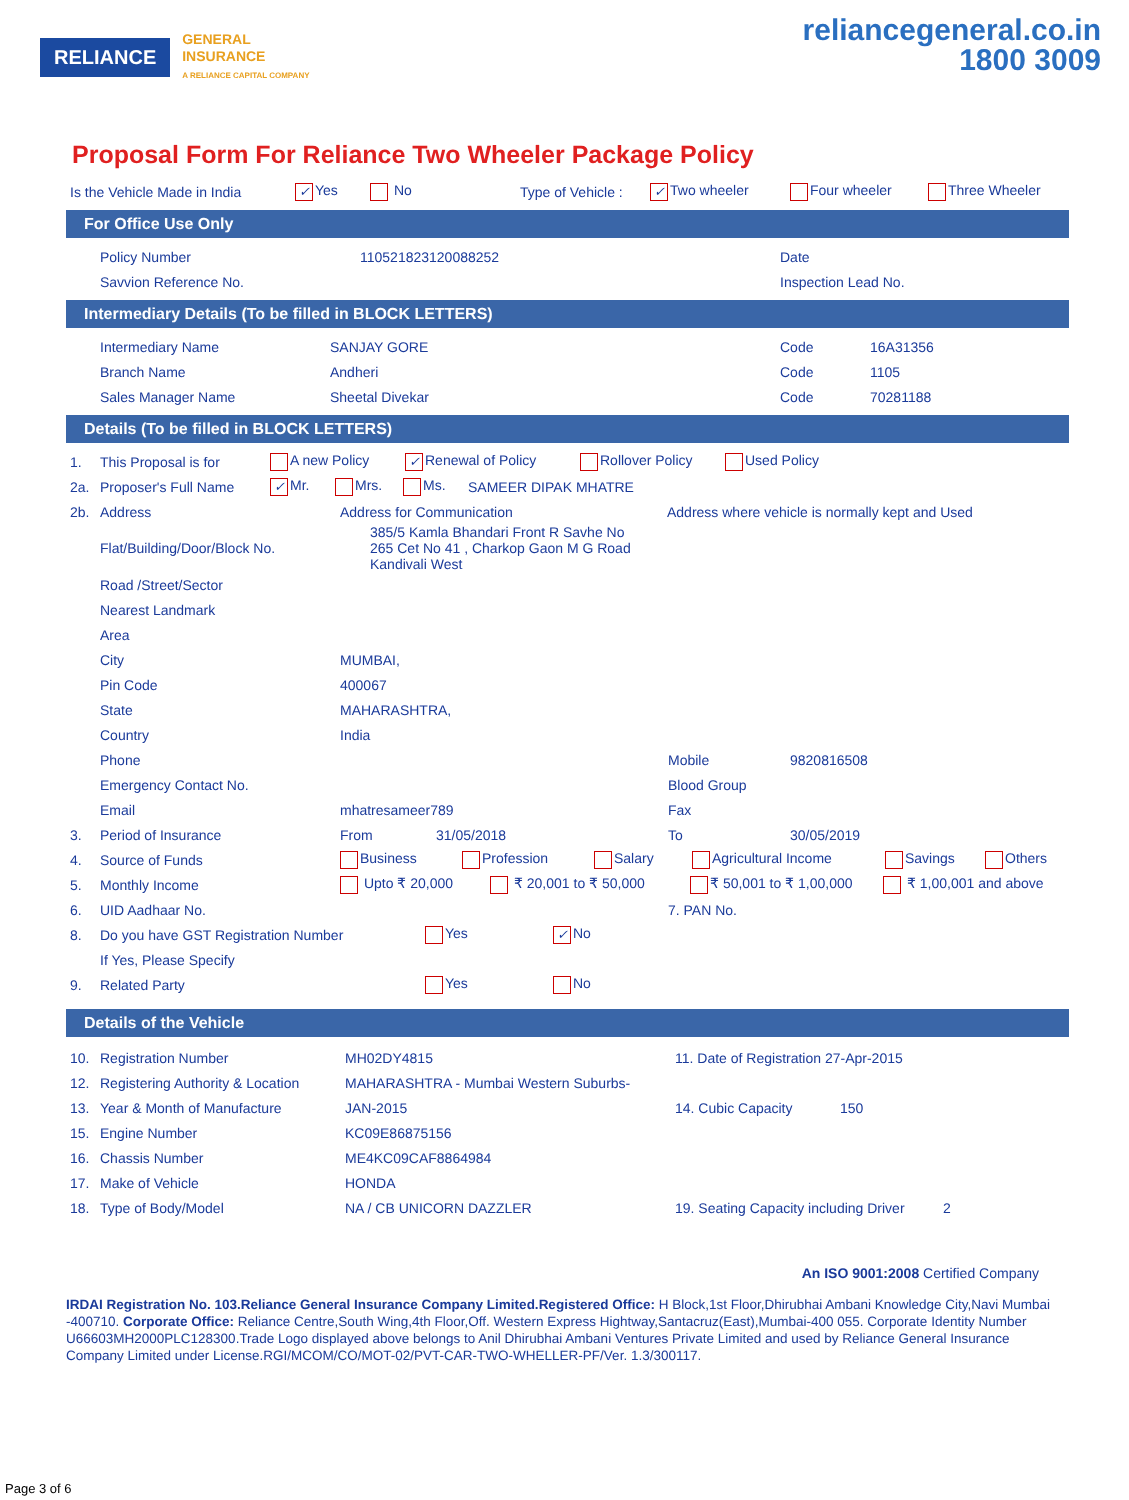RELIANCE
GENERAL
INSURANCE
A RELIANCE CAPITAL COMPANY
reliancegeneral.co.in
1800 3009
Proposal Form For Reliance Two Wheeler Package Policy
Is the Vehicle Made in India ✓ Yes No Type of Vehicle : ✓ Two wheeler Four wheeler Three Wheeler
For Office Use Only
Policy Number 110521823120088252 Date
Savvion Reference No. Inspection Lead No.
Intermediary Details (To be filled in BLOCK LETTERS)
Intermediary Name SANJAY GORE Code 16A31356
Branch Name Andheri Code 1105
Sales Manager Name Sheetal Divekar Code 70281188
Details (To be filled in BLOCK LETTERS)
1. This Proposal is for A new Policy ✓ Renewal of Policy Rollover Policy Used Policy
2a. Proposer's Full Name ✓ Mr. Mrs. Ms. SAMEER DIPAK MHATRE
2b. Address Address for Communication Address where vehicle is normally kept and Used
Flat/Building/Door/Block No. 385/5 Kamla Bhandari Front R Savhe No
265 Cet No 41 , Charkop Gaon M G Road
Kandivali West
Road /Street/Sector
Nearest Landmark
Area
City MUMBAI,
Pin Code 400067
State MAHARASHTRA,
Country India
Phone Mobile 9820816508
Emergency Contact No. Blood Group
Email mhatresameer789 Fax
3. Period of Insurance From 31/05/2018 To 30/05/2019
4. Source of Funds Business Profession Salary Agricultural Income Savings Others
5. Monthly Income Upto ₹ 20,000 ₹ 20,001 to ₹ 50,000 ₹ 50,001 to ₹ 1,00,000 ₹ 1,00,001 and above
6. UID Aadhaar No. 7. PAN No.
8. Do you have GST Registration Number Yes ✓ No
If Yes, Please Specify
9. Related Party Yes No
Details of the Vehicle
10. Registration Number MH02DY4815 11. Date of Registration 27-Apr-2015
12. Registering Authority & Location MAHARASHTRA - Mumbai Western Suburbs-
13. Year & Month of Manufacture JAN-2015 14. Cubic Capacity 150
15. Engine Number KC09E86875156
16. Chassis Number ME4KC09CAF8864984
17. Make of Vehicle HONDA
18. Type of Body/Model NA / CB UNICORN DAZZLER 19. Seating Capacity including Driver 2
An ISO 9001:2008 Certified Company
IRDAI Registration No. 103.Reliance General Insurance Company Limited.Registered Office: H Block,1st Floor,Dhirubhai Ambani Knowledge City,Navi Mumbai -400710. Corporate Office: Reliance Centre,South Wing,4th Floor,Off. Western Express Hightway,Santacruz(East),Mumbai-400 055. Corporate Identity Number U66603MH2000PLC128300.Trade Logo displayed above belongs to Anil Dhirubhai Ambani Ventures Private Limited and used by Reliance General Insurance Company Limited under License.RGI/MCOM/CO/MOT-02/PVT-CAR-TWO-WHELLER-PF/Ver. 1.3/300117.
Page 3 of 6